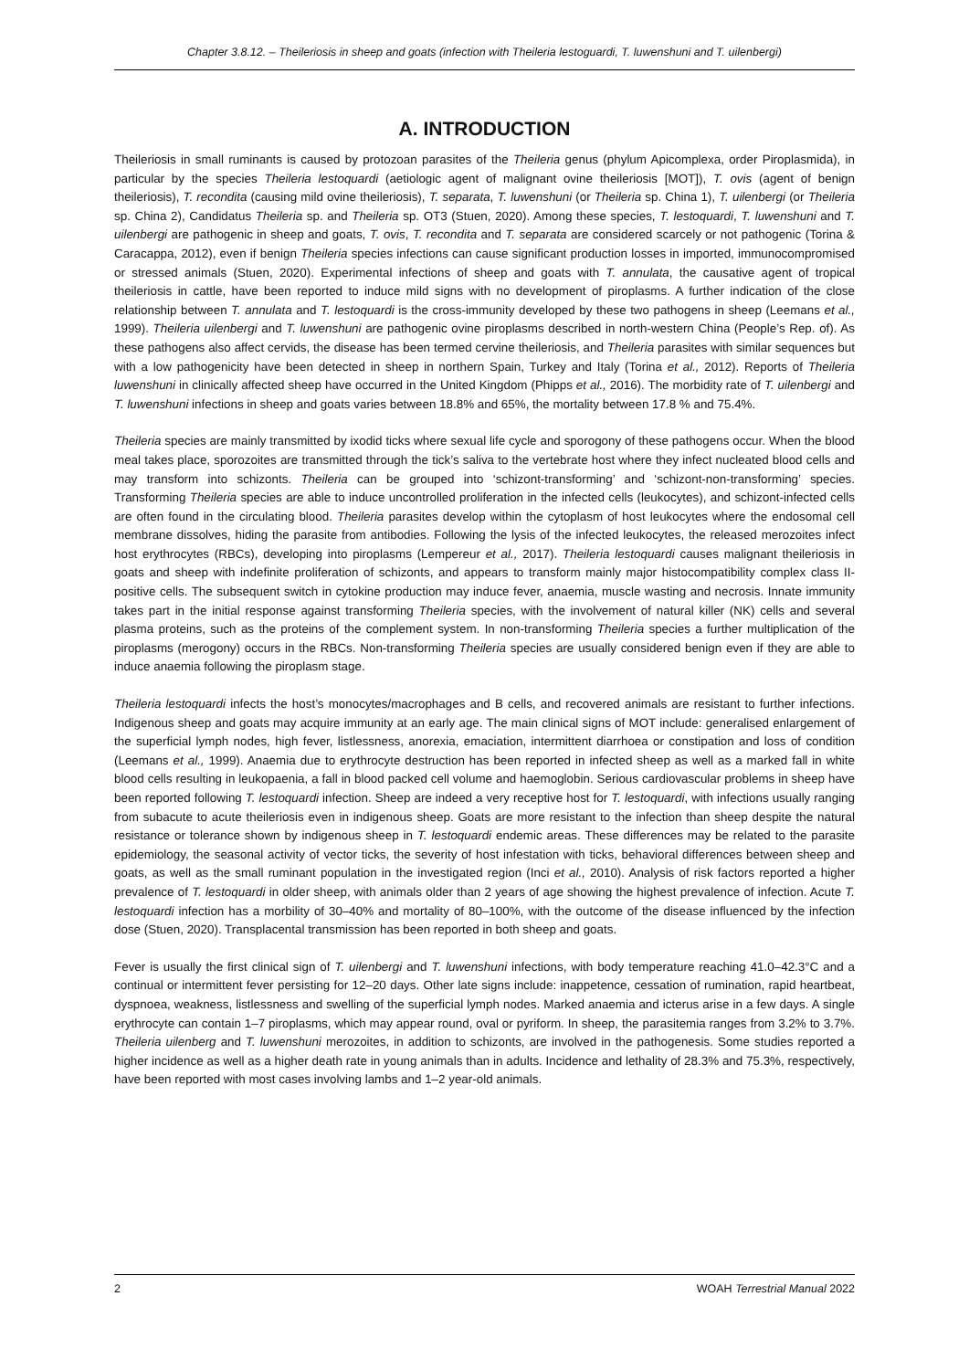Chapter 3.8.12. – Theileriosis in sheep and goats (infection with Theileria lestoguardi, T. luwenshuni and T. uilenbergi)
A. INTRODUCTION
Theileriosis in small ruminants is caused by protozoan parasites of the Theileria genus (phylum Apicomplexa, order Piroplasmida), in particular by the species Theileria lestoquardi (aetiologic agent of malignant ovine theileriosis [MOT]), T. ovis (agent of benign theileriosis), T. recondita (causing mild ovine theileriosis), T. separata, T. luwenshuni (or Theileria sp. China 1), T. uilenbergi (or Theileria sp. China 2), Candidatus Theileria sp. and Theileria sp. OT3 (Stuen, 2020). Among these species, T. lestoquardi, T. luwenshuni and T. uilenbergi are pathogenic in sheep and goats, T. ovis, T. recondita and T. separata are considered scarcely or not pathogenic (Torina & Caracappa, 2012), even if benign Theileria species infections can cause significant production losses in imported, immunocompromised or stressed animals (Stuen, 2020). Experimental infections of sheep and goats with T. annulata, the causative agent of tropical theileriosis in cattle, have been reported to induce mild signs with no development of piroplasms. A further indication of the close relationship between T. annulata and T. lestoquardi is the cross-immunity developed by these two pathogens in sheep (Leemans et al., 1999). Theileria uilenbergi and T. luwenshuni are pathogenic ovine piroplasms described in north-western China (People’s Rep. of). As these pathogens also affect cervids, the disease has been termed cervine theileriosis, and Theileria parasites with similar sequences but with a low pathogenicity have been detected in sheep in northern Spain, Turkey and Italy (Torina et al., 2012). Reports of Theileria luwenshuni in clinically affected sheep have occurred in the United Kingdom (Phipps et al., 2016). The morbidity rate of T. uilenbergi and T. luwenshuni infections in sheep and goats varies between 18.8% and 65%, the mortality between 17.8 % and 75.4%.
Theileria species are mainly transmitted by ixodid ticks where sexual life cycle and sporogony of these pathogens occur. When the blood meal takes place, sporozoites are transmitted through the tick’s saliva to the vertebrate host where they infect nucleated blood cells and may transform into schizonts. Theileria can be grouped into ‘schizont-transforming’ and ‘schizont-non-transforming’ species. Transforming Theileria species are able to induce uncontrolled proliferation in the infected cells (leukocytes), and schizont-infected cells are often found in the circulating blood. Theileria parasites develop within the cytoplasm of host leukocytes where the endosomal cell membrane dissolves, hiding the parasite from antibodies. Following the lysis of the infected leukocytes, the released merozoites infect host erythrocytes (RBCs), developing into piroplasms (Lempereur et al., 2017). Theileria lestoquardi causes malignant theileriosis in goats and sheep with indefinite proliferation of schizonts, and appears to transform mainly major histocompatibility complex class II-positive cells. The subsequent switch in cytokine production may induce fever, anaemia, muscle wasting and necrosis. Innate immunity takes part in the initial response against transforming Theileria species, with the involvement of natural killer (NK) cells and several plasma proteins, such as the proteins of the complement system. In non-transforming Theileria species a further multiplication of the piroplasms (merogony) occurs in the RBCs. Non-transforming Theileria species are usually considered benign even if they are able to induce anaemia following the piroplasm stage.
Theileria lestoquardi infects the host’s monocytes/macrophages and B cells, and recovered animals are resistant to further infections. Indigenous sheep and goats may acquire immunity at an early age. The main clinical signs of MOT include: generalised enlargement of the superficial lymph nodes, high fever, listlessness, anorexia, emaciation, intermittent diarrhoea or constipation and loss of condition (Leemans et al., 1999). Anaemia due to erythrocyte destruction has been reported in infected sheep as well as a marked fall in white blood cells resulting in leukopaenia, a fall in blood packed cell volume and haemoglobin. Serious cardiovascular problems in sheep have been reported following T. lestoquardi infection. Sheep are indeed a very receptive host for T. lestoquardi, with infections usually ranging from subacute to acute theileriosis even in indigenous sheep. Goats are more resistant to the infection than sheep despite the natural resistance or tolerance shown by indigenous sheep in T. lestoquardi endemic areas. These differences may be related to the parasite epidemiology, the seasonal activity of vector ticks, the severity of host infestation with ticks, behavioral differences between sheep and goats, as well as the small ruminant population in the investigated region (Inci et al., 2010). Analysis of risk factors reported a higher prevalence of T. lestoquardi in older sheep, with animals older than 2 years of age showing the highest prevalence of infection. Acute T. lestoquardi infection has a morbility of 30–40% and mortality of 80–100%, with the outcome of the disease influenced by the infection dose (Stuen, 2020). Transplacental transmission has been reported in both sheep and goats.
Fever is usually the first clinical sign of T. uilenbergi and T. luwenshuni infections, with body temperature reaching 41.0–42.3°C and a continual or intermittent fever persisting for 12–20 days. Other late signs include: inappetence, cessation of rumination, rapid heartbeat, dyspnoea, weakness, listlessness and swelling of the superficial lymph nodes. Marked anaemia and icterus arise in a few days. A single erythrocyte can contain 1–7 piroplasms, which may appear round, oval or pyriform. In sheep, the parasitemia ranges from 3.2% to 3.7%. Theileria uilenberg and T. luwenshuni merozoites, in addition to schizonts, are involved in the pathogenesis. Some studies reported a higher incidence as well as a higher death rate in young animals than in adults. Incidence and lethality of 28.3% and 75.3%, respectively, have been reported with most cases involving lambs and 1–2 year-old animals.
2 WOAH Terrestrial Manual 2022